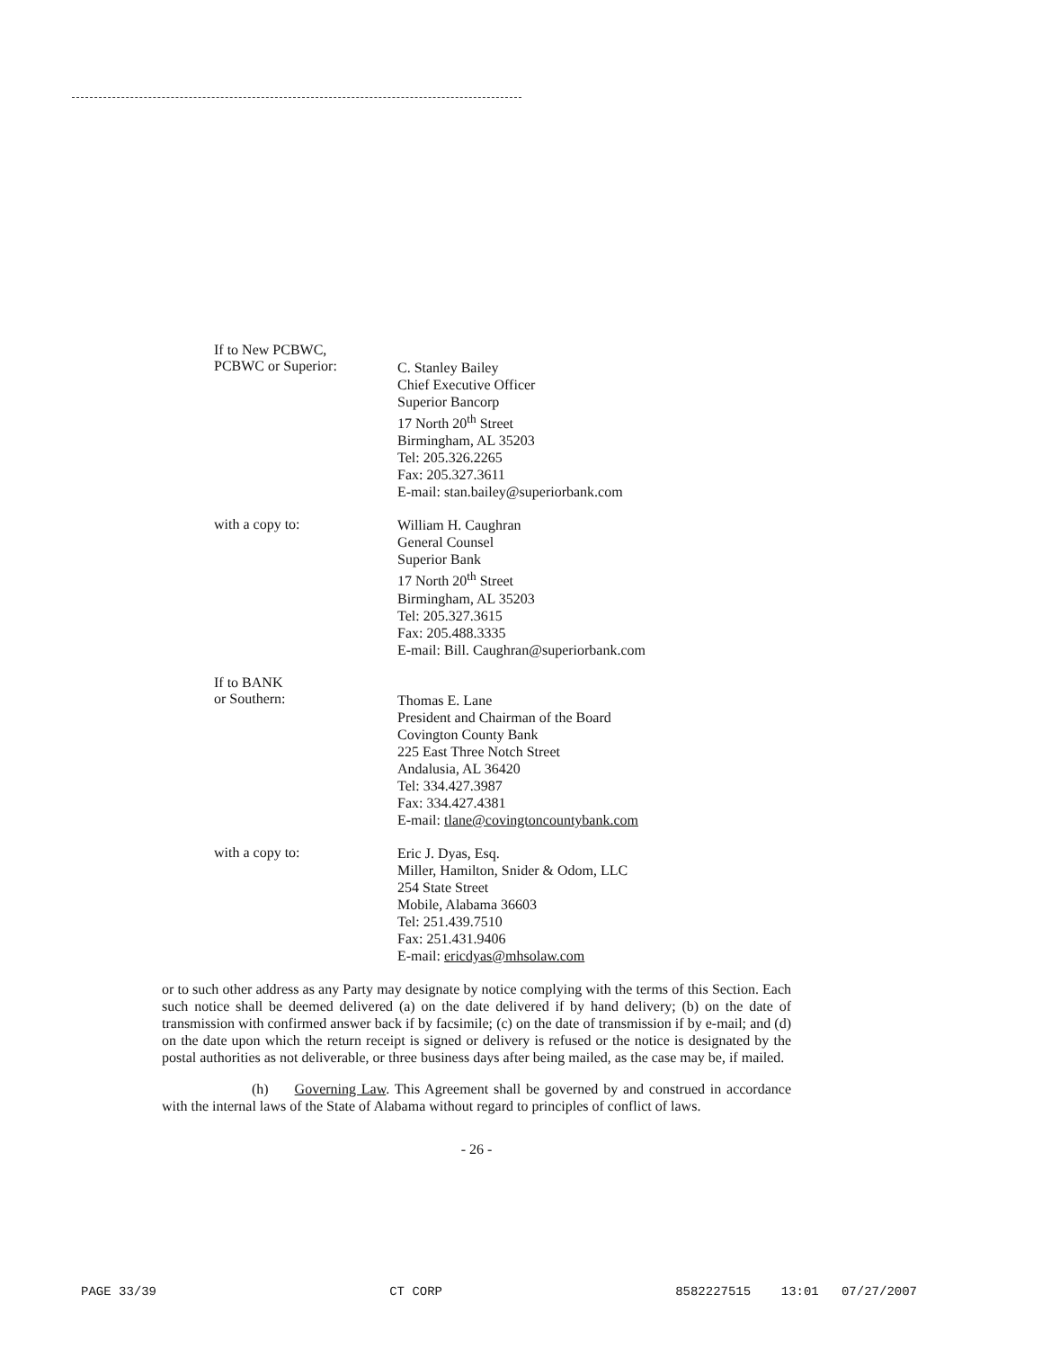If to New PCBWC,
PCBWC or Superior:
C. Stanley Bailey
Chief Executive Officer
Superior Bancorp
17 North 20<sup>th</sup> Street
Birmingham, AL 35203
Tel: 205.326.2265
Fax: 205.327.3611
E-mail: stan.bailey@superiorbank.com
with a copy to:
William H. Caughran
General Counsel
Superior Bank
17 North 20<sup>th</sup> Street
Birmingham, AL 35203
Tel: 205.327.3615
Fax: 205.488.3335
E-mail: Bill. Caughran@superiorbank.com
If to BANK
or Southern:
Thomas E. Lane
President and Chairman of the Board
Covington County Bank
225 East Three Notch Street
Andalusia, AL 36420
Tel: 334.427.3987
Fax: 334.427.4381
E-mail: tlane@covingtoncountybank.com
with a copy to:
Eric J. Dyas, Esq.
Miller, Hamilton, Snider & Odom, LLC
254 State Street
Mobile, Alabama 36603
Tel: 251.439.7510
Fax: 251.431.9406
E-mail: ericdyas@mhsolaw.com
or to such other address as any Party may designate by notice complying with the terms of this Section. Each such notice shall be deemed delivered (a) on the date delivered if by hand delivery; (b) on the date of transmission with confirmed answer back if by facsimile; (c) on the date of transmission if by e-mail; and (d) on the date upon which the return receipt is signed or delivery is refused or the notice is designated by the postal authorities as not deliverable, or three business days after being mailed, as the case may be, if mailed.
(h) Governing Law. This Agreement shall be governed by and construed in accordance with the internal laws of the State of Alabama without regard to principles of conflict of laws.
- 26 -
PAGE 33/39 CT CORP 8582227515 13:01 07/27/2007